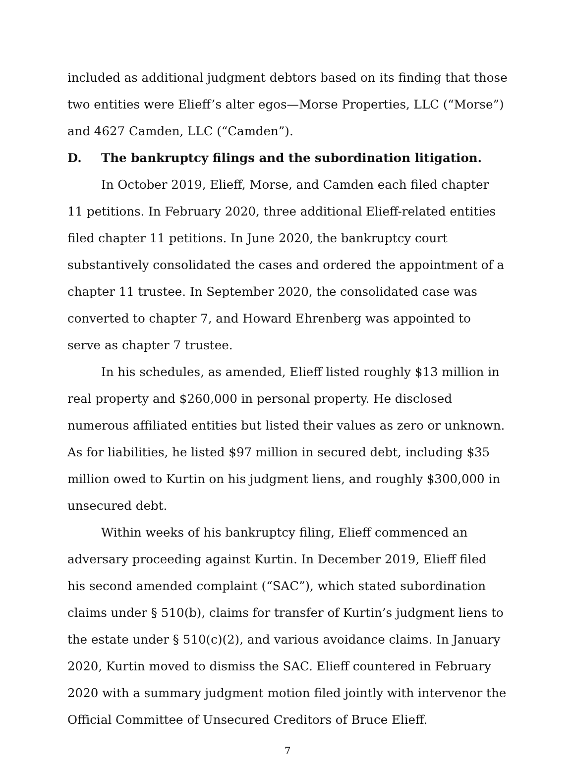included as additional judgment debtors based on its finding that those two entities were Elieff’s alter egos—Morse Properties, LLC (“Morse”) and 4627 Camden, LLC (“Camden”).
D. The bankruptcy filings and the subordination litigation.
In October 2019, Elieff, Morse, and Camden each filed chapter 11 petitions. In February 2020, three additional Elieff-related entities filed chapter 11 petitions. In June 2020, the bankruptcy court substantively consolidated the cases and ordered the appointment of a chapter 11 trustee. In September 2020, the consolidated case was converted to chapter 7, and Howard Ehrenberg was appointed to serve as chapter 7 trustee.
In his schedules, as amended, Elieff listed roughly $13 million in real property and $260,000 in personal property. He disclosed numerous affiliated entities but listed their values as zero or unknown. As for liabilities, he listed $97 million in secured debt, including $35 million owed to Kurtin on his judgment liens, and roughly $300,000 in unsecured debt.
Within weeks of his bankruptcy filing, Elieff commenced an adversary proceeding against Kurtin. In December 2019, Elieff filed his second amended complaint (“SAC”), which stated subordination claims under § 510(b), claims for transfer of Kurtin’s judgment liens to the estate under § 510(c)(2), and various avoidance claims. In January 2020, Kurtin moved to dismiss the SAC. Elieff countered in February 2020 with a summary judgment motion filed jointly with intervenor the Official Committee of Unsecured Creditors of Bruce Elieff.
7